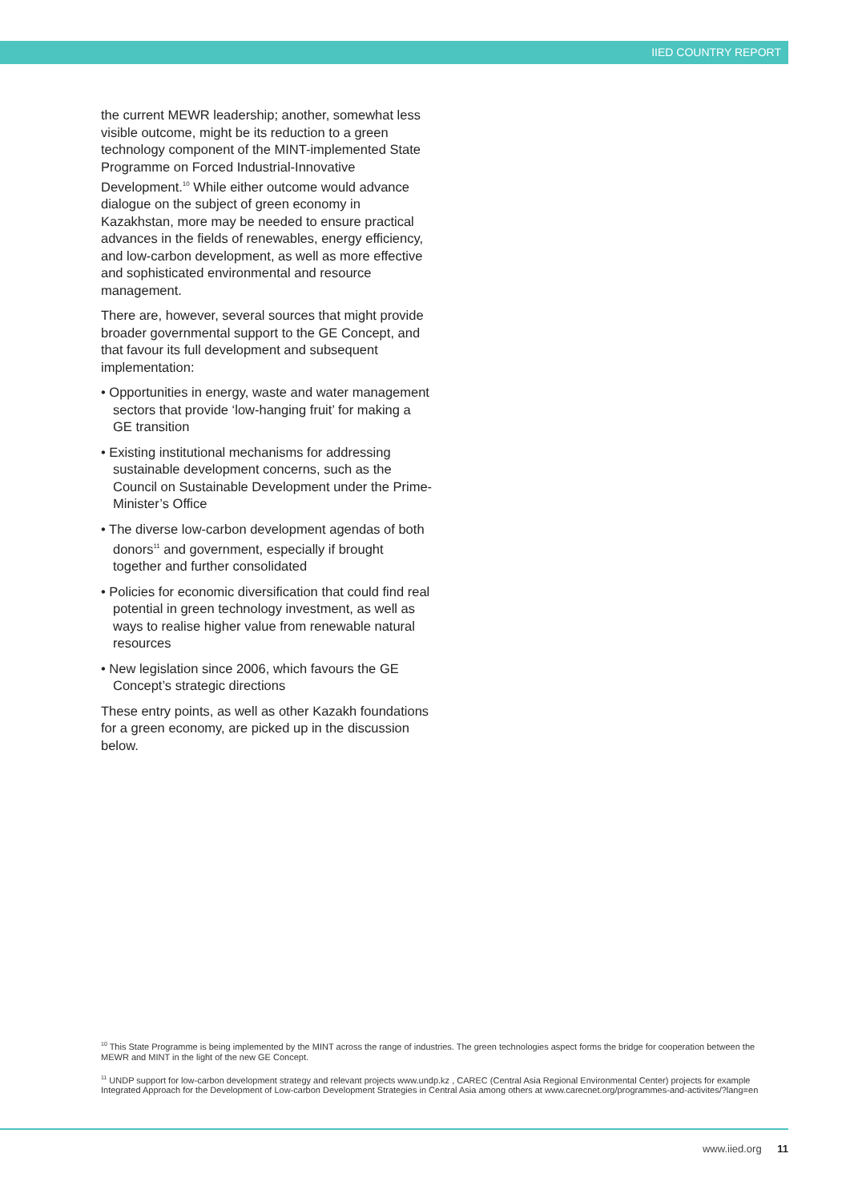IIED COUNTRY REPORT
the current MEWR leadership; another, somewhat less visible outcome, might be its reduction to a green technology component of the MINT-implemented State Programme on Forced Industrial-Innovative Development.<sup>10</sup> While either outcome would advance dialogue on the subject of green economy in Kazakhstan, more may be needed to ensure practical advances in the fields of renewables, energy efficiency, and low-carbon development, as well as more effective and sophisticated environmental and resource management.
There are, however, several sources that might provide broader governmental support to the GE Concept, and that favour its full development and subsequent implementation:
• Opportunities in energy, waste and water management sectors that provide ‘low-hanging fruit’ for making a GE transition
• Existing institutional mechanisms for addressing sustainable development concerns, such as the Council on Sustainable Development under the Prime-Minister’s Office
• The diverse low-carbon development agendas of both donors<sup>11</sup> and government, especially if brought together and further consolidated
• Policies for economic diversification that could find real potential in green technology investment, as well as ways to realise higher value from renewable natural resources
• New legislation since 2006, which favours the GE Concept’s strategic directions
These entry points, as well as other Kazakh foundations for a green economy, are picked up in the discussion below.
<sup>10</sup> This State Programme is being implemented by the MINT across the range of industries. The green technologies aspect forms the bridge for cooperation between the MEWR and MINT in the light of the new GE Concept.
<sup>11</sup> UNDP support for low-carbon development strategy and relevant projects www.undp.kz , CAREC (Central Asia Regional Environmental Center) projects for example Integrated Approach for the Development of Low-carbon Development Strategies in Central Asia among others at www.carecnet.org/programmes-and-activites/?lang=en
www.iied.org 11